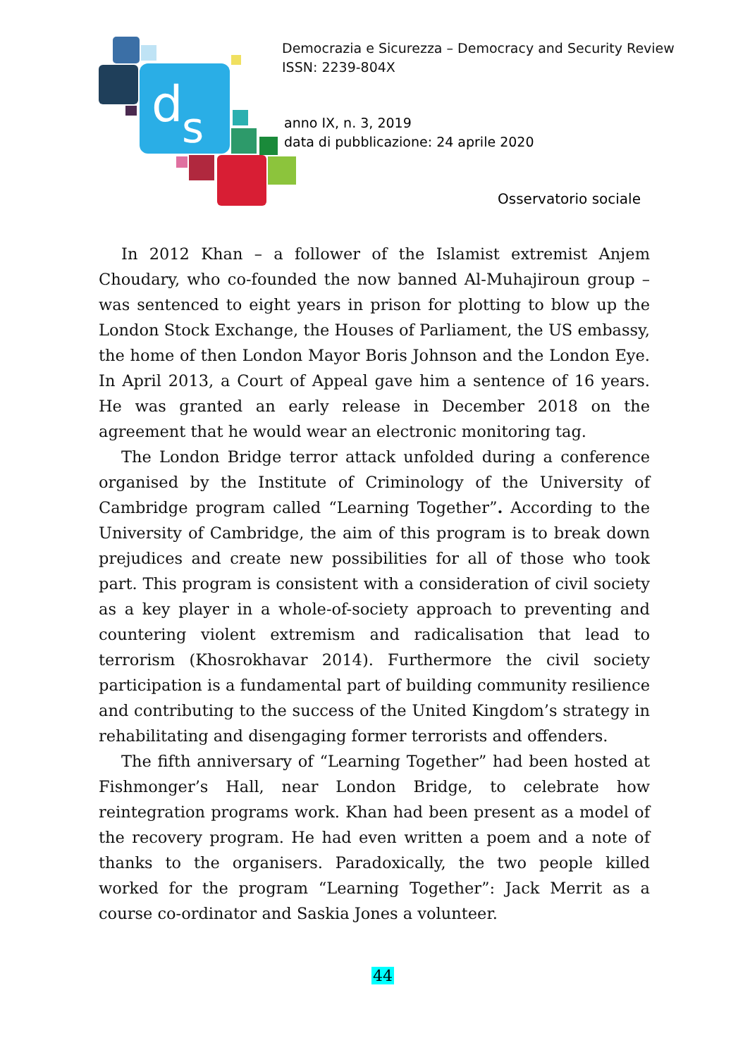d
s
Democrazia e Sicurezza – Democracy and Security Review
ISSN: 2239-804X
anno IX, n. 3, 2019
data di pubblicazione: 24 aprile 2020
Osservatorio sociale
In 2012 Khan – a follower of the Islamist extremist Anjem Choudary, who co-founded the now banned Al-Muhajiroun group – was sentenced to eight years in prison for plotting to blow up the London Stock Exchange, the Houses of Parliament, the US embassy, the home of then London Mayor Boris Johnson and the London Eye. In April 2013, a Court of Appeal gave him a sentence of 16 years. He was granted an early release in December 2018 on the agreement that he would wear an electronic monitoring tag.
The London Bridge terror attack unfolded during a conference organised by the Institute of Criminology of the University of Cambridge program called “Learning Together”. According to the University of Cambridge, the aim of this program is to break down prejudices and create new possibilities for all of those who took part. This program is consistent with a consideration of civil society as a key player in a whole-of-society approach to preventing and countering violent extremism and radicalisation that lead to terrorism (Khosrokhavar 2014). Furthermore the civil society participation is a fundamental part of building community resilience and contributing to the success of the United Kingdom’s strategy in rehabilitating and disengaging former terrorists and offenders.
The fifth anniversary of “Learning Together” had been hosted at Fishmonger’s Hall, near London Bridge, to celebrate how reintegration programs work. Khan had been present as a model of the recovery program. He had even written a poem and a note of thanks to the organisers. Paradoxically, the two people killed worked for the program “Learning Together”: Jack Merrit as a course co-ordinator and Saskia Jones a volunteer.
44